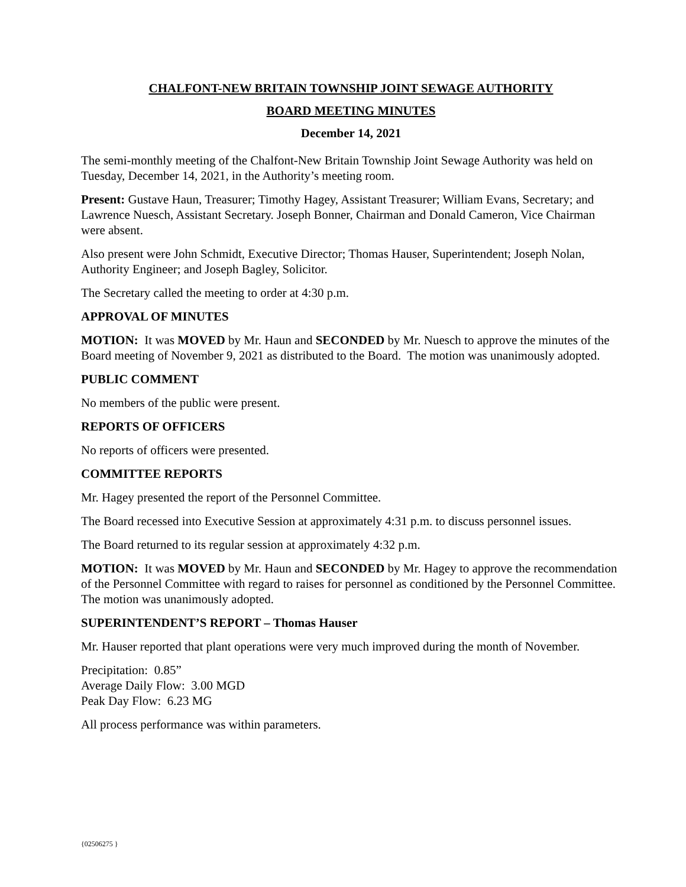CHALFONT-NEW BRITAIN TOWNSHIP JOINT SEWAGE AUTHORITY
BOARD MEETING MINUTES
December 14, 2021
The semi-monthly meeting of the Chalfont-New Britain Township Joint Sewage Authority was held on Tuesday, December 14, 2021, in the Authority’s meeting room.
Present: Gustave Haun, Treasurer; Timothy Hagey, Assistant Treasurer; William Evans, Secretary; and Lawrence Nuesch, Assistant Secretary. Joseph Bonner, Chairman and Donald Cameron, Vice Chairman were absent.
Also present were John Schmidt, Executive Director; Thomas Hauser, Superintendent; Joseph Nolan, Authority Engineer; and Joseph Bagley, Solicitor.
The Secretary called the meeting to order at 4:30 p.m.
APPROVAL OF MINUTES
MOTION: It was MOVED by Mr. Haun and SECONDED by Mr. Nuesch to approve the minutes of the Board meeting of November 9, 2021 as distributed to the Board. The motion was unanimously adopted.
PUBLIC COMMENT
No members of the public were present.
REPORTS OF OFFICERS
No reports of officers were presented.
COMMITTEE REPORTS
Mr. Hagey presented the report of the Personnel Committee.
The Board recessed into Executive Session at approximately 4:31 p.m. to discuss personnel issues.
The Board returned to its regular session at approximately 4:32 p.m.
MOTION: It was MOVED by Mr. Haun and SECONDED by Mr. Hagey to approve the recommendation of the Personnel Committee with regard to raises for personnel as conditioned by the Personnel Committee. The motion was unanimously adopted.
SUPERINTENDENT’S REPORT – Thomas Hauser
Mr. Hauser reported that plant operations were very much improved during the month of November.
Precipitation: 0.85”
Average Daily Flow: 3.00 MGD
Peak Day Flow: 6.23 MG
All process performance was within parameters.
{02506275 }